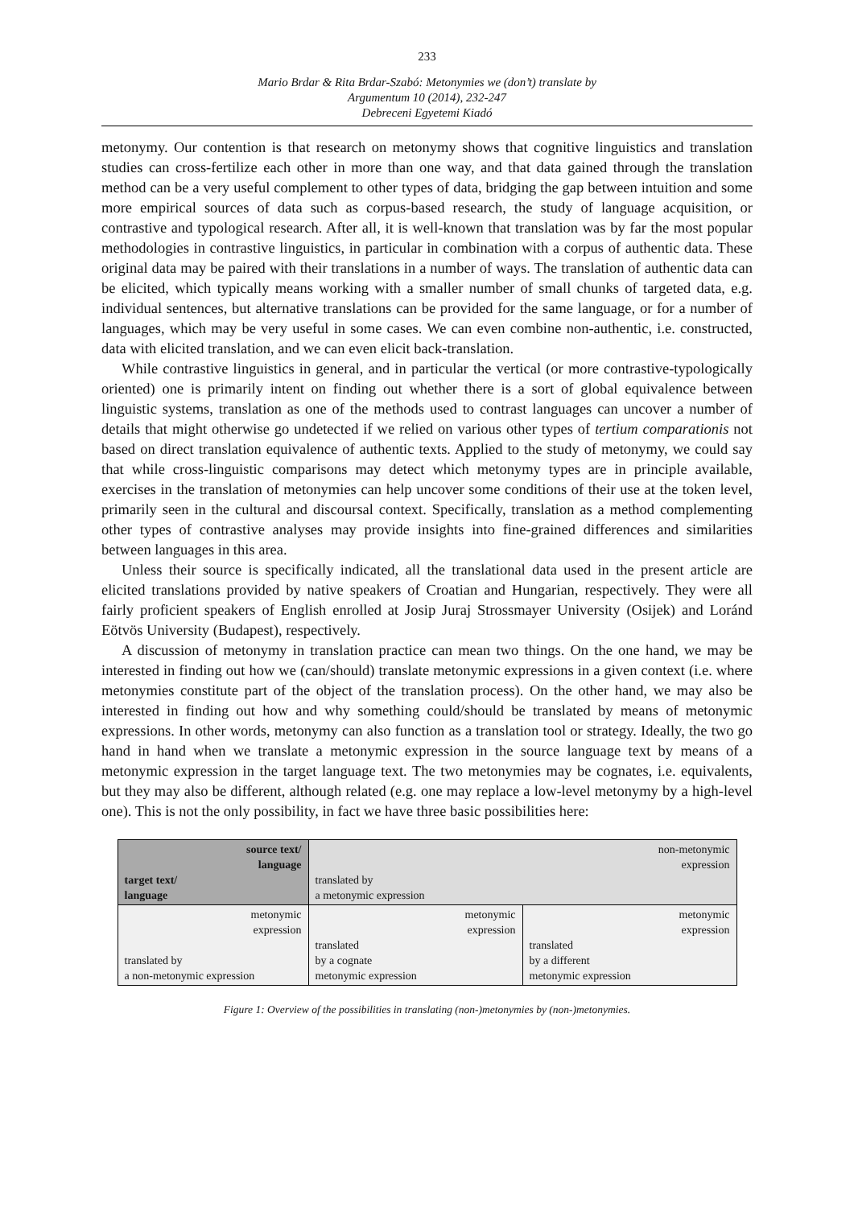233
Mario Brdar & Rita Brdar-Szabó: Metonymies we (don’t) translate by
Argumentum 10 (2014), 232-247
Debreceni Egyetemi Kiadó
metonymy. Our contention is that research on metonymy shows that cognitive linguistics and translation studies can cross-fertilize each other in more than one way, and that data gained through the translation method can be a very useful complement to other types of data, bridging the gap between intuition and some more empirical sources of data such as corpus-based research, the study of language acquisition, or contrastive and typological research. After all, it is well-known that translation was by far the most popular methodologies in contrastive linguistics, in particular in combination with a corpus of authentic data. These original data may be paired with their translations in a number of ways. The translation of authentic data can be elicited, which typically means working with a smaller number of small chunks of targeted data, e.g. individual sentences, but alternative translations can be provided for the same language, or for a number of languages, which may be very useful in some cases. We can even combine non-authentic, i.e. constructed, data with elicited translation, and we can even elicit back-translation.
While contrastive linguistics in general, and in particular the vertical (or more contrastive-typologically oriented) one is primarily intent on finding out whether there is a sort of global equivalence between linguistic systems, translation as one of the methods used to contrast languages can uncover a number of details that might otherwise go undetected if we relied on various other types of tertium comparationis not based on direct translation equivalence of authentic texts. Applied to the study of metonymy, we could say that while cross-linguistic comparisons may detect which metonymy types are in principle available, exercises in the translation of metonymies can help uncover some conditions of their use at the token level, primarily seen in the cultural and discoursal context. Specifically, translation as a method complementing other types of contrastive analyses may provide insights into fine-grained differences and similarities between languages in this area.
Unless their source is specifically indicated, all the translational data used in the present article are elicited translations provided by native speakers of Croatian and Hungarian, respectively. They were all fairly proficient speakers of English enrolled at Josip Juraj Strossmayer University (Osijek) and Loránd Eötvös University (Budapest), respectively.
A discussion of metonymy in translation practice can mean two things. On the one hand, we may be interested in finding out how we (can/should) translate metonymic expressions in a given context (i.e. where metonymies constitute part of the object of the translation process). On the other hand, we may also be interested in finding out how and why something could/should be translated by means of metonymic expressions. In other words, metonymy can also function as a translation tool or strategy. Ideally, the two go hand in hand when we translate a metonymic expression in the source language text by means of a metonymic expression in the target language text. The two metonymies may be cognates, i.e. equivalents, but they may also be different, although related (e.g. one may replace a low-level metonymy by a high-level one). This is not the only possibility, in fact we have three basic possibilities here:
| source text/ language target text/ language | non-metonymic expression translated by a metonymic expression | |
| metonymic expression translated by a non-metonymic expression | metonymic expression translated by a cognate metonymic expression | metonymic expression translated by a different metonymic expression |
Figure 1: Overview of the possibilities in translating (non-)metonymies by (non-)metonymies.